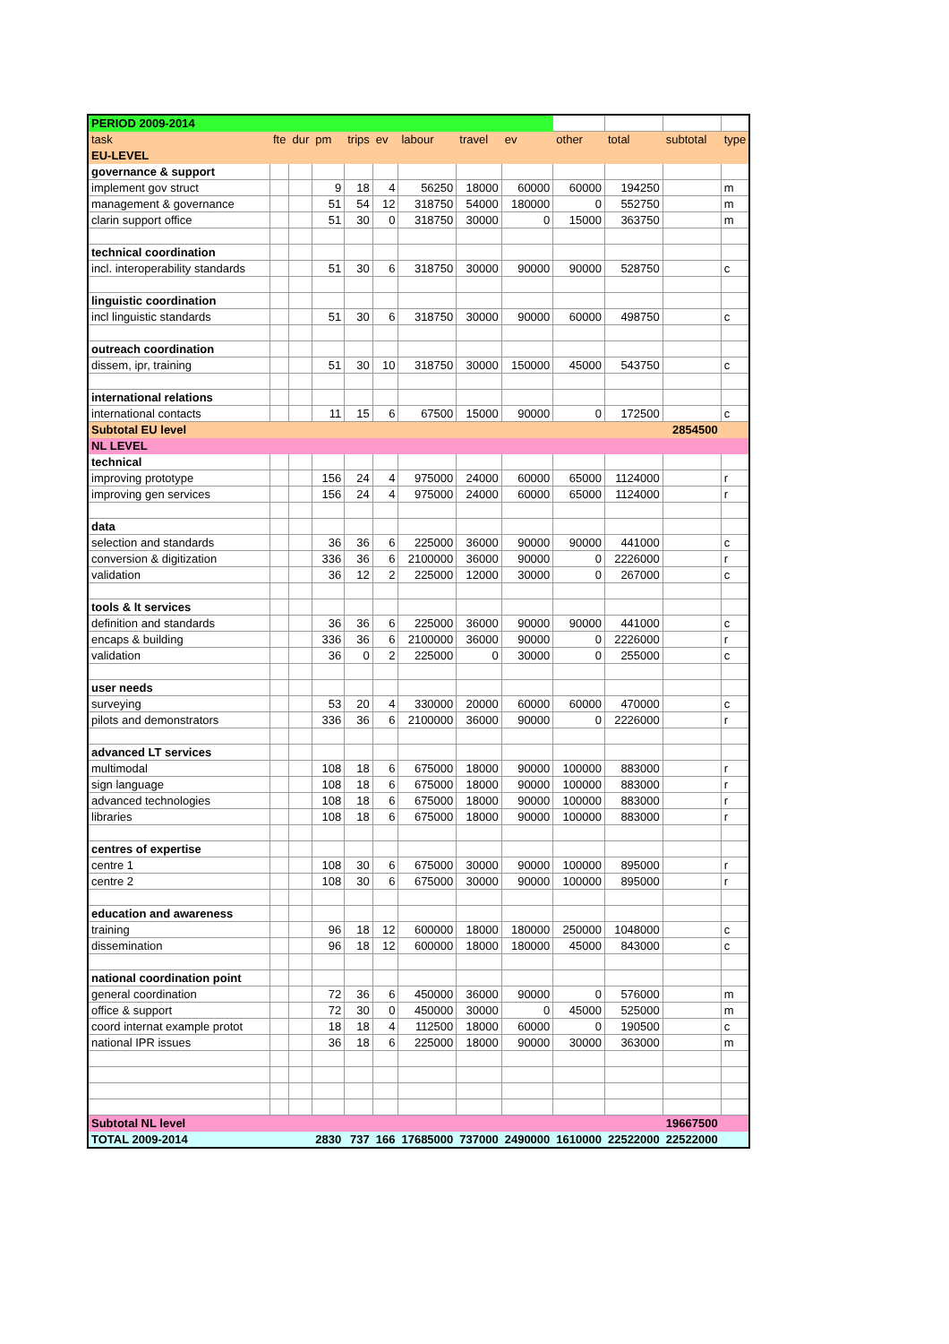| PERIOD 2009-2014 | | | | | | | | | | | | |
| task | fte | dur | pm | trips | ev | labour | travel | ev | other | total | subtotal | type |
| EU-LEVEL | | | | | | | | | | | | |
| governance & support | | | | | | | | | | | | |
| implement gov struct | | | 9 | 18 | 4 | 56250 | 18000 | 60000 | 60000 | 194250 | | m |
| management & governance | | | 51 | 54 | 12 | 318750 | 54000 | 180000 | 0 | 552750 | | m |
| clarin support office | | | 51 | 30 | 0 | 318750 | 30000 | 0 | 15000 | 363750 | | m |
| technical coordination | | | | | | | | | | | | |
| incl. interoperability standards | | | 51 | 30 | 6 | 318750 | 30000 | 90000 | 90000 | 528750 | | c |
| linguistic coordination | | | | | | | | | | | | |
| incl linguistic standards | | | 51 | 30 | 6 | 318750 | 30000 | 90000 | 60000 | 498750 | | c |
| outreach coordination | | | | | | | | | | | | |
| dissem, ipr, training | | | 51 | 30 | 10 | 318750 | 30000 | 150000 | 45000 | 543750 | | c |
| international relations | | | | | | | | | | | | |
| international contacts | | | 11 | 15 | 6 | 67500 | 15000 | 90000 | 0 | 172500 | | c |
| Subtotal EU level | | | | | | | | | | | 2854500 | |
| NL LEVEL | | | | | | | | | | | | |
| technical | | | | | | | | | | | | |
| improving prototype | | | 156 | 24 | 4 | 975000 | 24000 | 60000 | 65000 | 1124000 | | r |
| improving gen services | | | 156 | 24 | 4 | 975000 | 24000 | 60000 | 65000 | 1124000 | | r |
| data | | | | | | | | | | | | |
| selection and standards | | | 36 | 36 | 6 | 225000 | 36000 | 90000 | 90000 | 441000 | | c |
| conversion & digitization | | | 336 | 36 | 6 | 2100000 | 36000 | 90000 | 0 | 2226000 | | r |
| validation | | | 36 | 12 | 2 | 225000 | 12000 | 30000 | 0 | 267000 | | c |
| tools & lt services | | | | | | | | | | | | |
| definition and standards | | | 36 | 36 | 6 | 225000 | 36000 | 90000 | 90000 | 441000 | | c |
| encaps & building | | | 336 | 36 | 6 | 2100000 | 36000 | 90000 | 0 | 2226000 | | r |
| validation | | | 36 | 0 | 2 | 225000 | 0 | 30000 | 0 | 255000 | | c |
| user needs | | | | | | | | | | | | |
| surveying | | | 53 | 20 | 4 | 330000 | 20000 | 60000 | 60000 | 470000 | | c |
| pilots and demonstrators | | | 336 | 36 | 6 | 2100000 | 36000 | 90000 | 0 | 2226000 | | r |
| advanced LT services | | | | | | | | | | | | |
| multimodal | | | 108 | 18 | 6 | 675000 | 18000 | 90000 | 100000 | 883000 | | r |
| sign language | | | 108 | 18 | 6 | 675000 | 18000 | 90000 | 100000 | 883000 | | r |
| advanced technologies | | | 108 | 18 | 6 | 675000 | 18000 | 90000 | 100000 | 883000 | | r |
| libraries | | | 108 | 18 | 6 | 675000 | 18000 | 90000 | 100000 | 883000 | | r |
| centres of expertise | | | | | | | | | | | | |
| centre 1 | | | 108 | 30 | 6 | 675000 | 30000 | 90000 | 100000 | 895000 | | r |
| centre 2 | | | 108 | 30 | 6 | 675000 | 30000 | 90000 | 100000 | 895000 | | r |
| education and awareness | | | | | | | | | | | | |
| training | | | 96 | 18 | 12 | 600000 | 18000 | 180000 | 250000 | 1048000 | | c |
| dissemination | | | 96 | 18 | 12 | 600000 | 18000 | 180000 | 45000 | 843000 | | c |
| national coordination point | | | | | | | | | | | | |
| general coordination | | | 72 | 36 | 6 | 450000 | 36000 | 90000 | 0 | 576000 | | m |
| office & support | | | 72 | 30 | 0 | 450000 | 30000 | 0 | 45000 | 525000 | | m |
| coord internat example protot | | | 18 | 18 | 4 | 112500 | 18000 | 60000 | 0 | 190500 | | c |
| national IPR issues | | | 36 | 18 | 6 | 225000 | 18000 | 90000 | 30000 | 363000 | | m |
| Subtotal NL level | | | | | | | | | | | 19667500 | |
| TOTAL 2009-2014 | | | 2830 | 737 | 166 | 17685000 | 737000 | 2490000 | 1610000 | 22522000 | 22522000 | |